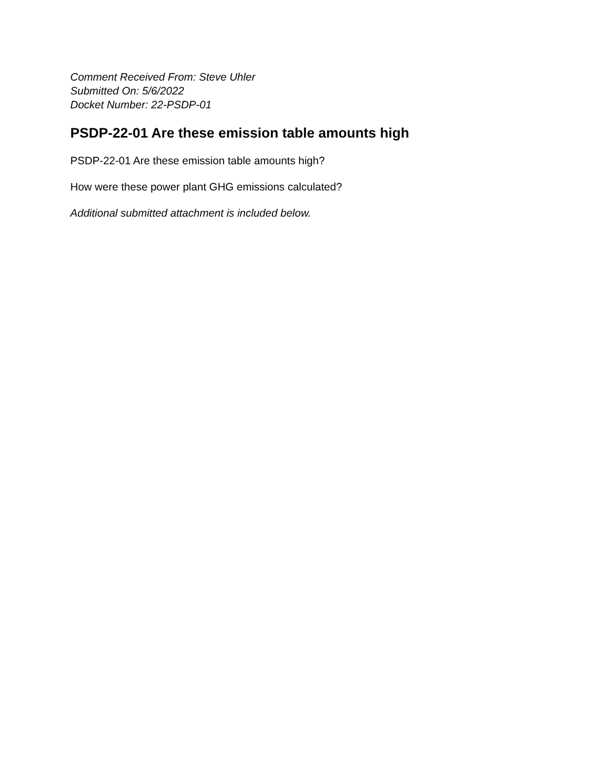Comment Received From: Steve Uhler
Submitted On: 5/6/2022
Docket Number: 22-PSDP-01
PSDP-22-01 Are these emission table amounts high
PSDP-22-01 Are these emission table amounts high?
How were these power plant GHG emissions calculated?
Additional submitted attachment is included below.